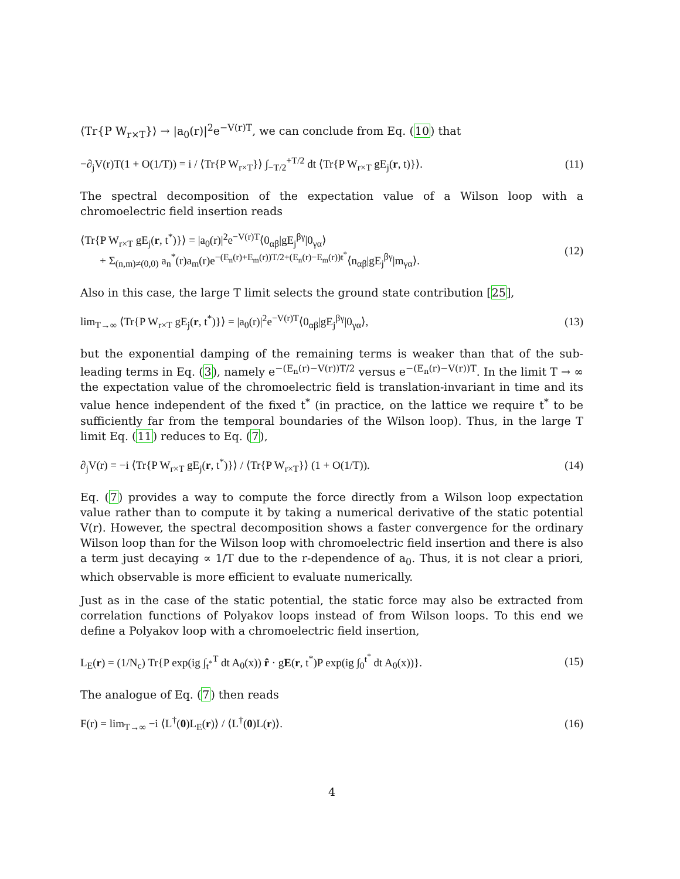⟨Tr{P W<sub>r×T</sub>}⟩ → |a<sub>0</sub>(r)|<sup>2</sup>e<sup>−V(r)T</sup>, we can conclude from Eq. (10) that
−∂<sub>j</sub>V(r)T(1 + O(1/T)) = i / ⟨Tr{P W<sub>r×T</sub>}⟩ ∫<sub>−T/2</sub><sup>+T/2</sup> dt ⟨Tr{P W<sub>r×T</sub> gE<sub>j</sub>(r, t)}⟩. (11)
The spectral decomposition of the expectation value of a Wilson loop with a chromoelectric field insertion reads
⟨Tr{P W<sub>r×T</sub> gE<sub>j</sub>(r, t<sup>*</sup>)}⟩ = |a<sub>0</sub>(r)|<sup>2</sup>e<sup>−V(r)T</sup>⟨0<sub>αβ</sub>|gE<sub>j</sub><sup>βγ</sup>|0<sub>γα</sub>⟩
+ Σ<sub>(n,m)≠(0,0)</sub> a<sub>n</sub><sup>*</sup>(r)a<sub>m</sub>(r)e<sup>−(E<sub>n</sub>(r)+E<sub>m</sub>(r))T/2+(E<sub>n</sub>(r)−E<sub>m</sub>(r))t<sup>*</sup></sup>⟨n<sub>αβ</sub>|gE<sub>j</sub><sup>βγ</sup>|m<sub>γα</sub>⟩. (12)
Also in this case, the large T limit selects the ground state contribution [25],
lim<sub>T→∞</sub> ⟨Tr{P W<sub>r×T</sub> gE<sub>j</sub>(r, t<sup>*</sup>)}⟩ = |a<sub>0</sub>(r)|<sup>2</sup>e<sup>−V(r)T</sup>⟨0<sub>αβ</sub>|gE<sub>j</sub><sup>βγ</sup>|0<sub>γα</sub>⟩, (13)
but the exponential damping of the remaining terms is weaker than that of the sub-leading terms in Eq. (3), namely e<sup>−(E<sub>n</sub>(r)−V(r))T/2</sup> versus e<sup>−(E<sub>n</sub>(r)−V(r))T</sup>. In the limit T → ∞ the expectation value of the chromoelectric field is translation-invariant in time and its value hence independent of the fixed t<sup>*</sup> (in practice, on the lattice we require t<sup>*</sup> to be sufficiently far from the temporal boundaries of the Wilson loop). Thus, in the large T limit Eq. (11) reduces to Eq. (7),
∂<sub>j</sub>V(r) = −i ⟨Tr{P W<sub>r×T</sub> gE<sub>j</sub>(r, t<sup>*</sup>)}⟩ / ⟨Tr{P W<sub>r×T</sub>}⟩ (1 + O(1/T)). (14)
Eq. (7) provides a way to compute the force directly from a Wilson loop expectation value rather than to compute it by taking a numerical derivative of the static potential V(r). However, the spectral decomposition shows a faster convergence for the ordinary Wilson loop than for the Wilson loop with chromoelectric field insertion and there is also a term just decaying ∝ 1/T due to the r-dependence of a<sub>0</sub>. Thus, it is not clear a priori, which observable is more efficient to evaluate numerically.
Just as in the case of the static potential, the static force may also be extracted from correlation functions of Polyakov loops instead of from Wilson loops. To this end we define a Polyakov loop with a chromoelectric field insertion,
L<sub>E</sub>(r) = (1/N<sub>c</sub>) Tr{P exp(ig ∫<sub>t<sup>*</sup></sub><sup>T</sup> dt A<sub>0</sub>(x)) r̂ · gE(r, t<sup>*</sup>)P exp(ig ∫<sub>0</sub><sup>t<sup>*</sup></sup> dt A<sub>0</sub>(x))}. (15)
The analogue of Eq. (7) then reads
F(r) = lim<sub>T→∞</sub> −i ⟨L<sup>†</sup>(0)L<sub>E</sub>(r)⟩ / ⟨L<sup>†</sup>(0)L(r)⟩. (16)
4